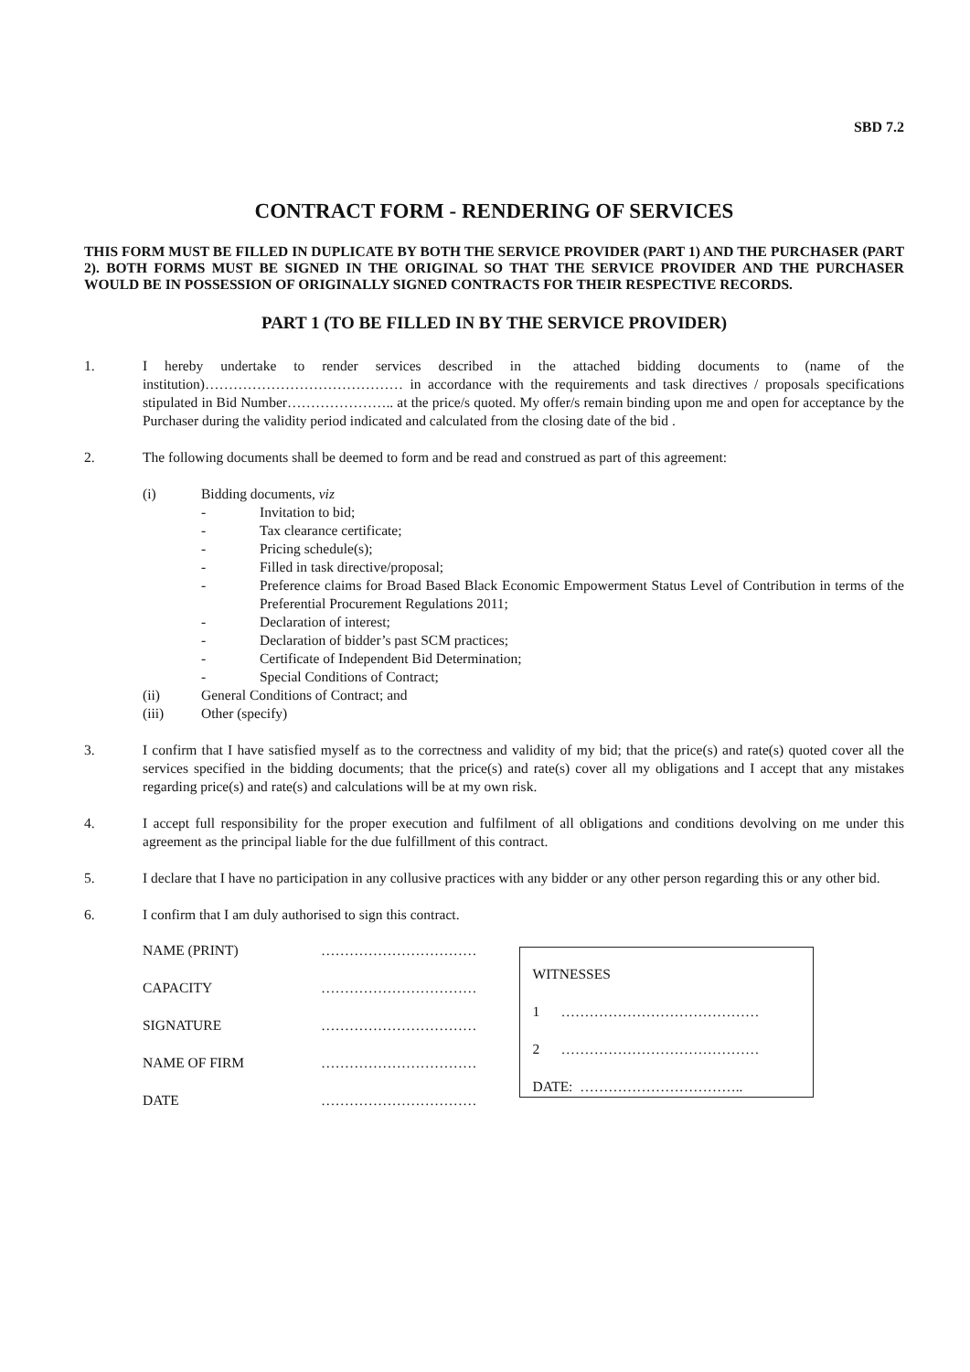SBD 7.2
CONTRACT FORM - RENDERING OF SERVICES
THIS FORM MUST BE FILLED IN DUPLICATE BY BOTH THE SERVICE PROVIDER (PART 1) AND THE PURCHASER (PART 2). BOTH FORMS MUST BE SIGNED IN THE ORIGINAL SO THAT THE SERVICE PROVIDER AND THE PURCHASER WOULD BE IN POSSESSION OF ORIGINALLY SIGNED CONTRACTS FOR THEIR RESPECTIVE RECORDS.
PART 1 (TO BE FILLED IN BY THE SERVICE PROVIDER)
1. I hereby undertake to render services described in the attached bidding documents to (name of the institution)…………………………………… in accordance with the requirements and task directives / proposals specifications stipulated in Bid Number………………….. at the price/s quoted. My offer/s remain binding upon me and open for acceptance by the Purchaser during the validity period indicated and calculated from the closing date of the bid .
2. The following documents shall be deemed to form and be read and construed as part of this agreement:
(i) Bidding documents, viz
- Invitation to bid;
- Tax clearance certificate;
- Pricing schedule(s);
- Filled in task directive/proposal;
- Preference claims for Broad Based Black Economic Empowerment Status Level of Contribution in terms of the Preferential Procurement Regulations 2011;
- Declaration of interest;
- Declaration of bidder’s past SCM practices;
- Certificate of Independent Bid Determination;
- Special Conditions of Contract;
(ii) General Conditions of Contract; and
(iii) Other (specify)
3. I confirm that I have satisfied myself as to the correctness and validity of my bid; that the price(s) and rate(s) quoted cover all the services specified in the bidding documents; that the price(s) and rate(s) cover all my obligations and I accept that any mistakes regarding price(s) and rate(s) and calculations will be at my own risk.
4. I accept full responsibility for the proper execution and fulfilment of all obligations and conditions devolving on me under this agreement as the principal liable for the due fulfillment of this contract.
5. I declare that I have no participation in any collusive practices with any bidder or any other person regarding this or any other bid.
6. I confirm that I am duly authorised to sign this contract.
NAME (PRINT) ……………………………
CAPACITY ……………………………
SIGNATURE ……………………………
NAME OF FIRM ……………………………
DATE ……………………………
WITNESSES
1 ……………………………………
2 ……………………………………
DATE: ……………………………..